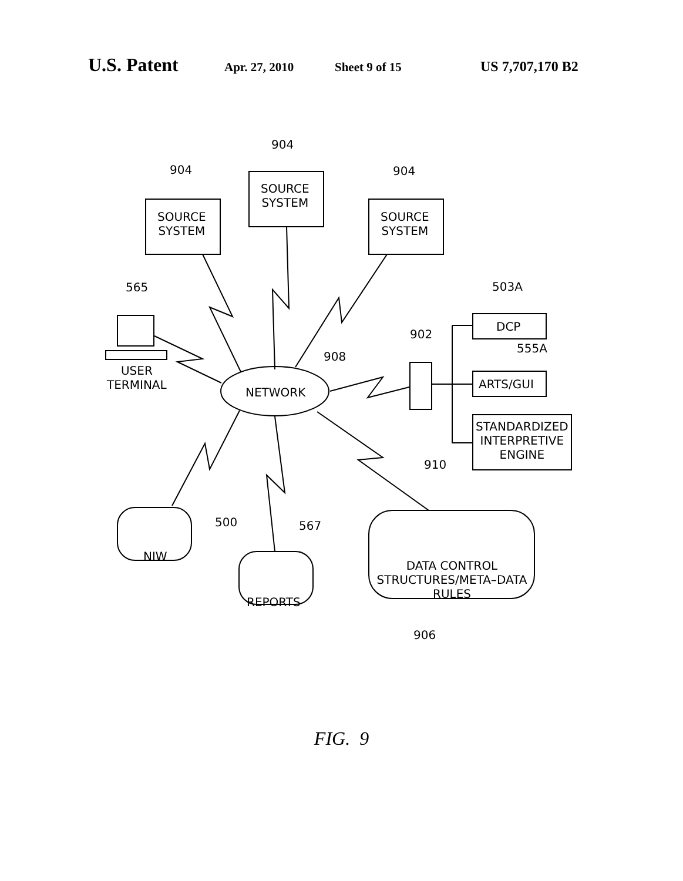U.S. Patent Apr. 27, 2010 Sheet 9 of 15 US 7,707,170 B2
904
904 904
SOURCE
SYSTEM
SOURCE
SYSTEM
SOURCE
SYSTEM
565 503A
902
908
555A
DCP
USER
TERMINAL
NETWORK
ARTS/GUI
STANDARDIZED
INTERPRETIVE
ENGINE
910
500 567
NIW
DATA CONTROL
STRUCTURES/META–DATA
RULES
REPORTS
906
FIG. 9